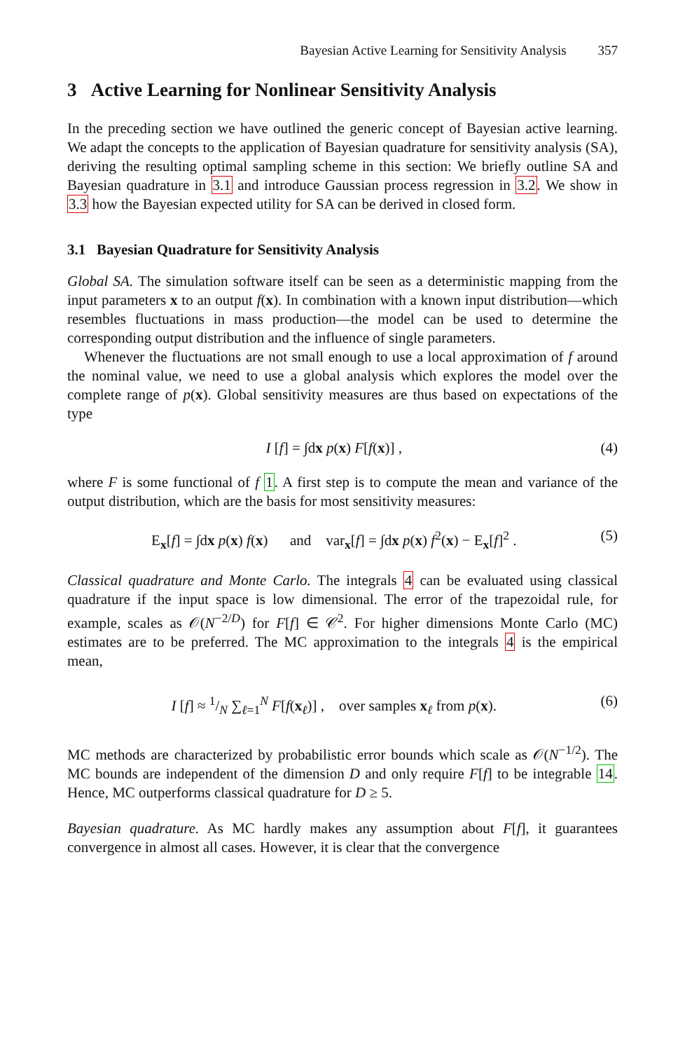Bayesian Active Learning for Sensitivity Analysis 357
3 Active Learning for Nonlinear Sensitivity Analysis
In the preceding section we have outlined the generic concept of Bayesian active learning. We adapt the concepts to the application of Bayesian quadrature for sensitivity analysis (SA), deriving the resulting optimal sampling scheme in this section: We briefly outline SA and Bayesian quadrature in 3.1 and introduce Gaussian process regression in 3.2. We show in 3.3 how the Bayesian expected utility for SA can be derived in closed form.
3.1 Bayesian Quadrature for Sensitivity Analysis
Global SA. The simulation software itself can be seen as a deterministic mapping from the input parameters x to an output f(x). In combination with a known input distribution—which resembles fluctuations in mass production—the model can be used to determine the corresponding output distribution and the influence of single parameters.
Whenever the fluctuations are not small enough to use a local approximation of f around the nominal value, we need to use a global analysis which explores the model over the complete range of p(x). Global sensitivity measures are thus based on expectations of the type
I [f] = ∫dx p(x) F[f(x)] , (4)
where F is some functional of f 1. A first step is to compute the mean and variance of the output distribution, which are the basis for most sensitivity measures:
E<sub>x</sub>[f] = ∫dx p(x) f(x) and var<sub>x</sub>[f] = ∫dx p(x) f<sup>2</sup>(x) − E<sub>x</sub>[f]<sup>2</sup> . (5)
Classical quadrature and Monte Carlo. The integrals 4 can be evaluated using classical quadrature if the input space is low dimensional. The error of the trapezoidal rule, for example, scales as 𝒪(N<sup>−2/D</sup>) for F[f] ∈ 𝒞<sup>2</sup>. For higher dimensions Monte Carlo (MC) estimates are to be preferred. The MC approximation to the integrals 4 is the empirical mean,
I [f] ≈ 1/N ∑<sub>ℓ=1</sub><sup>N</sup> F[f(x<sub>ℓ</sub>)] , over samples x<sub>ℓ</sub> from p(x). (6)
MC methods are characterized by probabilistic error bounds which scale as 𝒪(N<sup>−1/2</sup>). The MC bounds are independent of the dimension D and only require F[f] to be integrable 14. Hence, MC outperforms classical quadrature for D ≥ 5.
Bayesian quadrature. As MC hardly makes any assumption about F[f], it guarantees convergence in almost all cases. However, it is clear that the convergence